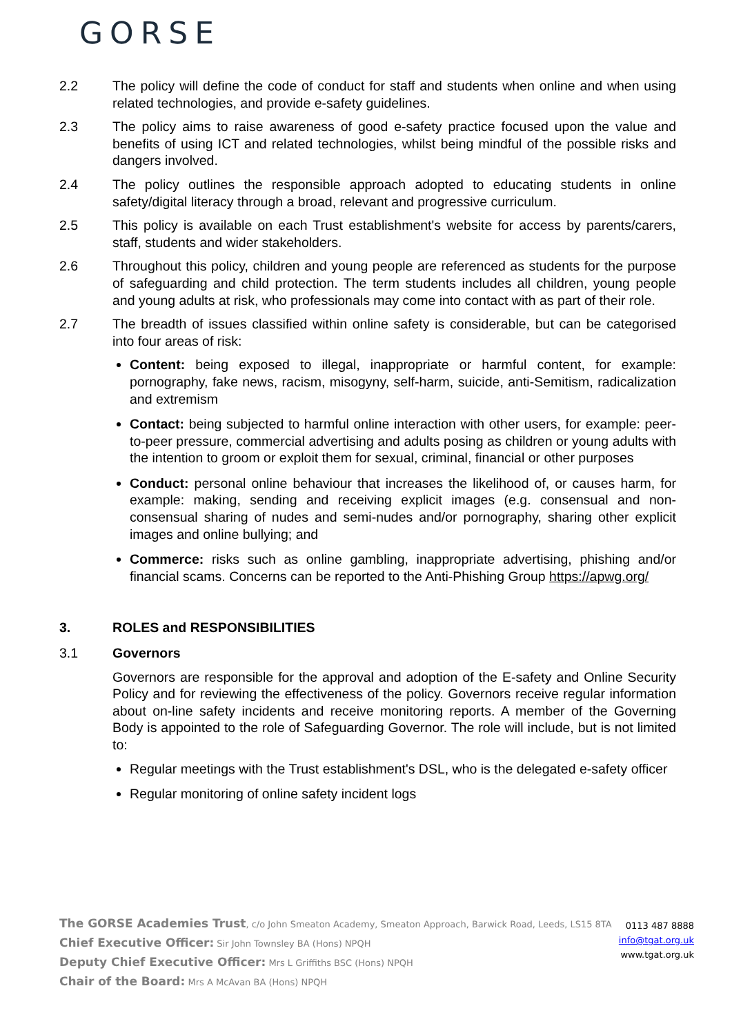GORSE
2.2 The policy will define the code of conduct for staff and students when online and when using related technologies, and provide e-safety guidelines.
2.3 The policy aims to raise awareness of good e-safety practice focused upon the value and benefits of using ICT and related technologies, whilst being mindful of the possible risks and dangers involved.
2.4 The policy outlines the responsible approach adopted to educating students in online safety/digital literacy through a broad, relevant and progressive curriculum.
2.5 This policy is available on each Trust establishment's website for access by parents/carers, staff, students and wider stakeholders.
2.6 Throughout this policy, children and young people are referenced as students for the purpose of safeguarding and child protection. The term students includes all children, young people and young adults at risk, who professionals may come into contact with as part of their role.
2.7 The breadth of issues classified within online safety is considerable, but can be categorised into four areas of risk:
Content: being exposed to illegal, inappropriate or harmful content, for example: pornography, fake news, racism, misogyny, self-harm, suicide, anti-Semitism, radicalization and extremism
Contact: being subjected to harmful online interaction with other users, for example: peer-to-peer pressure, commercial advertising and adults posing as children or young adults with the intention to groom or exploit them for sexual, criminal, financial or other purposes
Conduct: personal online behaviour that increases the likelihood of, or causes harm, for example: making, sending and receiving explicit images (e.g. consensual and non-consensual sharing of nudes and semi-nudes and/or pornography, sharing other explicit images and online bullying; and
Commerce: risks such as online gambling, inappropriate advertising, phishing and/or financial scams. Concerns can be reported to the Anti-Phishing Group https://apwg.org/
3. ROLES and RESPONSIBILITIES
3.1 Governors
Governors are responsible for the approval and adoption of the E-safety and Online Security Policy and for reviewing the effectiveness of the policy. Governors receive regular information about on-line safety incidents and receive monitoring reports. A member of the Governing Body is appointed to the role of Safeguarding Governor. The role will include, but is not limited to:
Regular meetings with the Trust establishment's DSL, who is the delegated e-safety officer
Regular monitoring of online safety incident logs
The GORSE Academies Trust, c/o John Smeaton Academy, Smeaton Approach, Barwick Road, Leeds, LS15 8TA
Chief Executive Officer: Sir John Townsley BA (Hons) NPQH
Deputy Chief Executive Officer: Mrs L Griffiths BSC (Hons) NPQH
Chair of the Board: Mrs A McAvan BA (Hons) NPQH
0113 487 8888
info@tgat.org.uk
www.tgat.org.uk